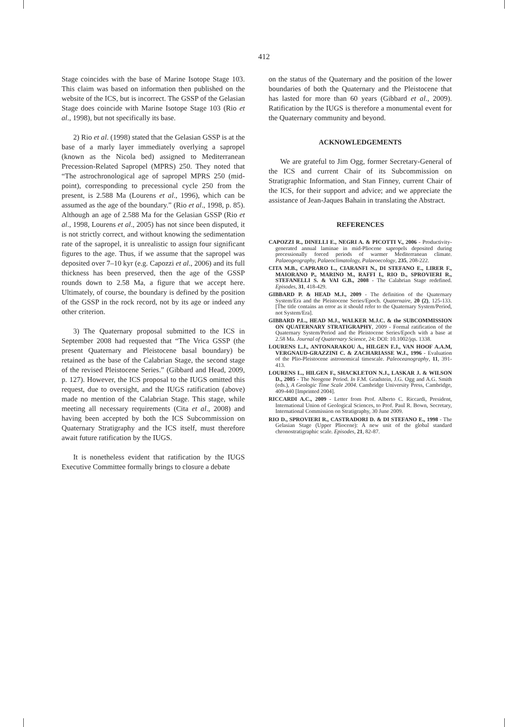412
Stage coincides with the base of Marine Isotope Stage 103. This claim was based on information then published on the website of the ICS, but is incorrect. The GSSP of the Gelasian Stage does coincide with Marine Isotope Stage 103 (Rio et al., 1998), but not specifically its base.
2) Rio et al. (1998) stated that the Gelasian GSSP is at the base of a marly layer immediately overlying a sapropel (known as the Nicola bed) assigned to Mediterranean Precession-Related Sapropel (MPRS) 250. They noted that “The astrochronological age of sapropel MPRS 250 (mid-point), corresponding to precessional cycle 250 from the present, is 2.588 Ma (Lourens et al., 1996), which can be assumed as the age of the boundary.” (Rio et al., 1998, p. 85). Although an age of 2.588 Ma for the Gelasian GSSP (Rio et al., 1998, Lourens et al., 2005) has not since been disputed, it is not strictly correct, and without knowing the sedimentation rate of the sapropel, it is unrealistic to assign four significant figures to the age. Thus, if we assume that the sapropel was deposited over 7–10 kyr (e.g. Capozzi et al., 2006) and its full thickness has been preserved, then the age of the GSSP rounds down to 2.58 Ma, a figure that we accept here. Ultimately, of course, the boundary is defined by the position of the GSSP in the rock record, not by its age or indeed any other criterion.
3) The Quaternary proposal submitted to the ICS in September 2008 had requested that “The Vrica GSSP (the present Quaternary and Pleistocene basal boundary) be retained as the base of the Calabrian Stage, the second stage of the revised Pleistocene Series.” (Gibbard and Head, 2009, p. 127). However, the ICS proposal to the IUGS omitted this request, due to oversight, and the IUGS ratification (above) made no mention of the Calabrian Stage. This stage, while meeting all necessary requirements (Cita et al., 2008) and having been accepted by both the ICS Subcommission on Quaternary Stratigraphy and the ICS itself, must therefore await future ratification by the IUGS.
It is nonetheless evident that ratification by the IUGS Executive Committee formally brings to closure a debate
on the status of the Quaternary and the position of the lower boundaries of both the Quaternary and the Pleistocene that has lasted for more than 60 years (Gibbard et al., 2009). Ratification by the IUGS is therefore a monumental event for the Quaternary community and beyond.
ACKNOWLEDGEMENTS
We are grateful to Jim Ogg, former Secretary-General of the ICS and current Chair of its Subcommission on Stratigraphic Information, and Stan Finney, current Chair of the ICS, for their support and advice; and we appreciate the assistance of Jean-Jaques Bahain in translating the Abstract.
REFERENCES
CAPOZZI R., DINELLI E., NEGRI A. & PICOTTI V., 2006 - Productivity-generated annual laminae in mid-Pliocene sapropels deposited during precessionally forced periods of warmer Mediterranean climate. Palaeogeography, Palaeoclimatology, Palaeoecology, 235, 208-222.
CITA M.B., CAPRARO L., CIARANFI N., DI STEFANO E., LIRER F., MAIORANO P., MARINO M., RAFFI I., RIO D., SPROVIERI R., STEFANELLI S. & VAI G.B., 2008 - The Calabrian Stage redefined. Episodes, 31, 418-429.
GIBBARD P. & HEAD M.J., 2009 - The definition of the Quaternary System/Era and the Pleistocene Series/Epoch. Quaternaire, 20 (2), 125-133. [The title contains an error as it should refer to the Quaternary System/Period, not System/Era].
GIBBARD P.L., HEAD M.J., WALKER M.J.C. & the SUBCOMMISSION ON QUATERNARY STRATIGRAPHY, 2009 - Formal ratification of the Quaternary System/Period and the Pleistocene Series/Epoch with a base at 2.58 Ma. Journal of Quaternary Science, 24: DOI: 10.1002/jqs. 1338.
LOURENS L.J., ANTONARAKOU A., HILGEN F.J., VAN HOOF A.A.M, VERGNAUD-GRAZZINI C. & ZACHARIASSE W.J., 1996 - Evaluation of the Plio-Pleistocene astronomical timescale. Paleoceanography, 11, 391-413.
LOURENS L., HILGEN F., SHACKLETON N.J., LASKAR J. & WILSON D., 2005 - The Neogene Period. In F.M. Gradstein, J.G. Ogg and A.G. Smith (eds.), A Geologic Time Scale 2004. Cambridge University Press, Cambridge, 409-440 [Imprinted 2004].
RICCARDI A.C., 2009 - Letter from Prof. Alberto C. Riccardi, President, International Union of Geological Sciences, to Prof. Paul R. Bown, Secretary, International Commission on Stratigraphy, 30 June 2009.
RIO D., SPROVIERI R., CASTRADORI D. & DI STEFANO E., 1998 - The Gelasian Stage (Upper Pliocene): A new unit of the global standard chronostratigraphic scale. Episodes, 21, 82-87.